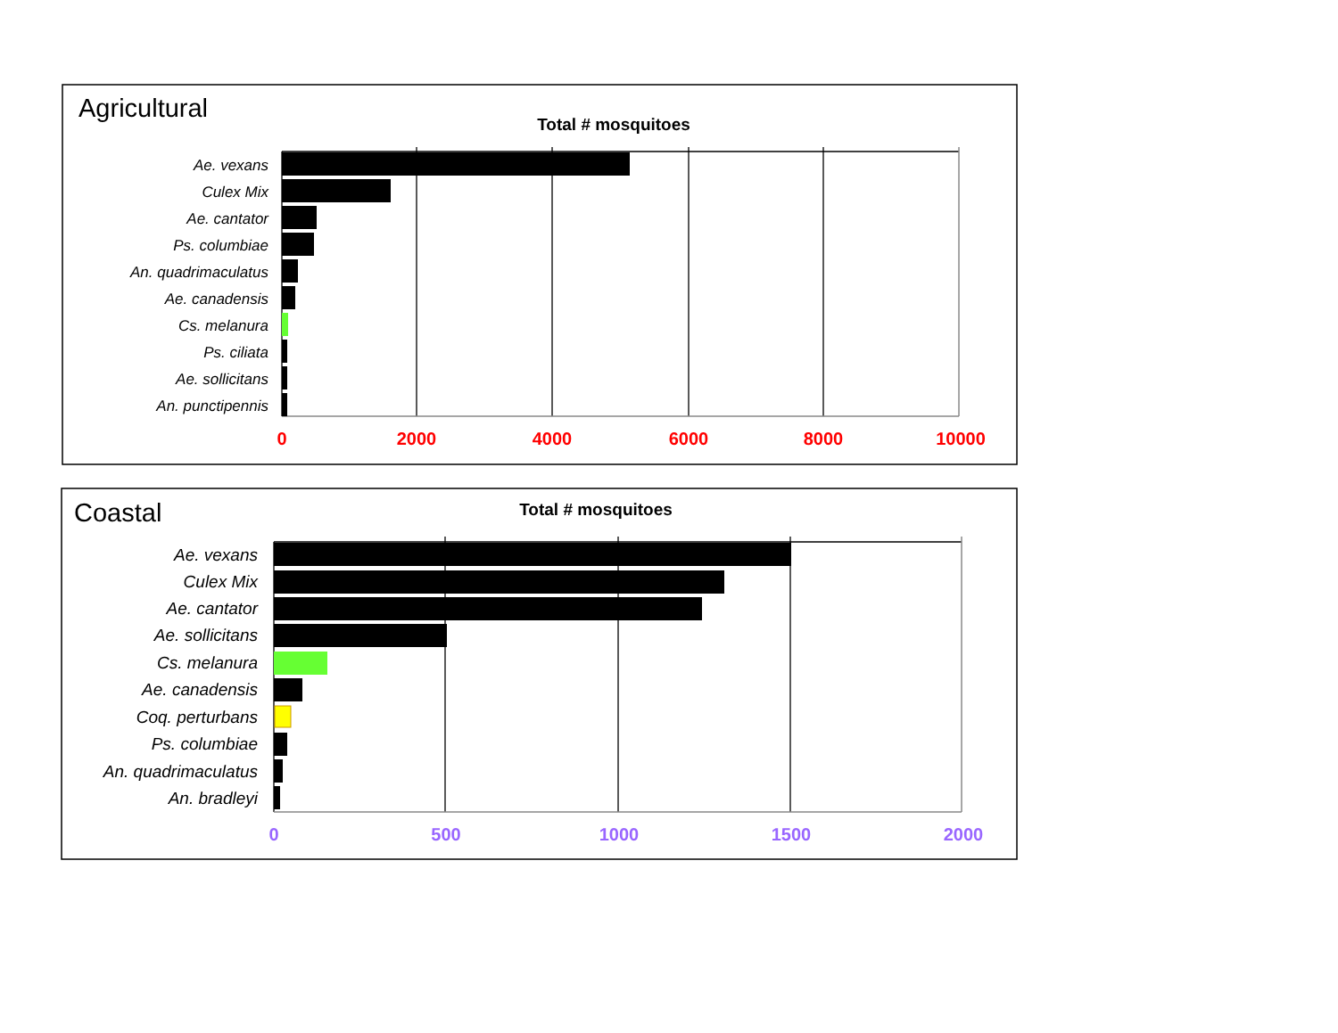Agricultural
Total # mosquitoes
Ae. vexans
Culex Mix
Ae. cantator
Ps. columbiae
An. quadrimaculatus
Ae. canadensis
Cs. melanura
Ps. ciliata
Ae. sollicitans
An. punctipennis
0
2000
4000
6000
8000
10000
Coastal
Total # mosquitoes
Ae. vexans
Culex Mix
Ae. cantator
Ae. sollicitans
Cs. melanura
Ae. canadensis
Coq. perturbans
Ps. columbiae
An. quadrimaculatus
An. bradleyi
0
500
1000
1500
2000